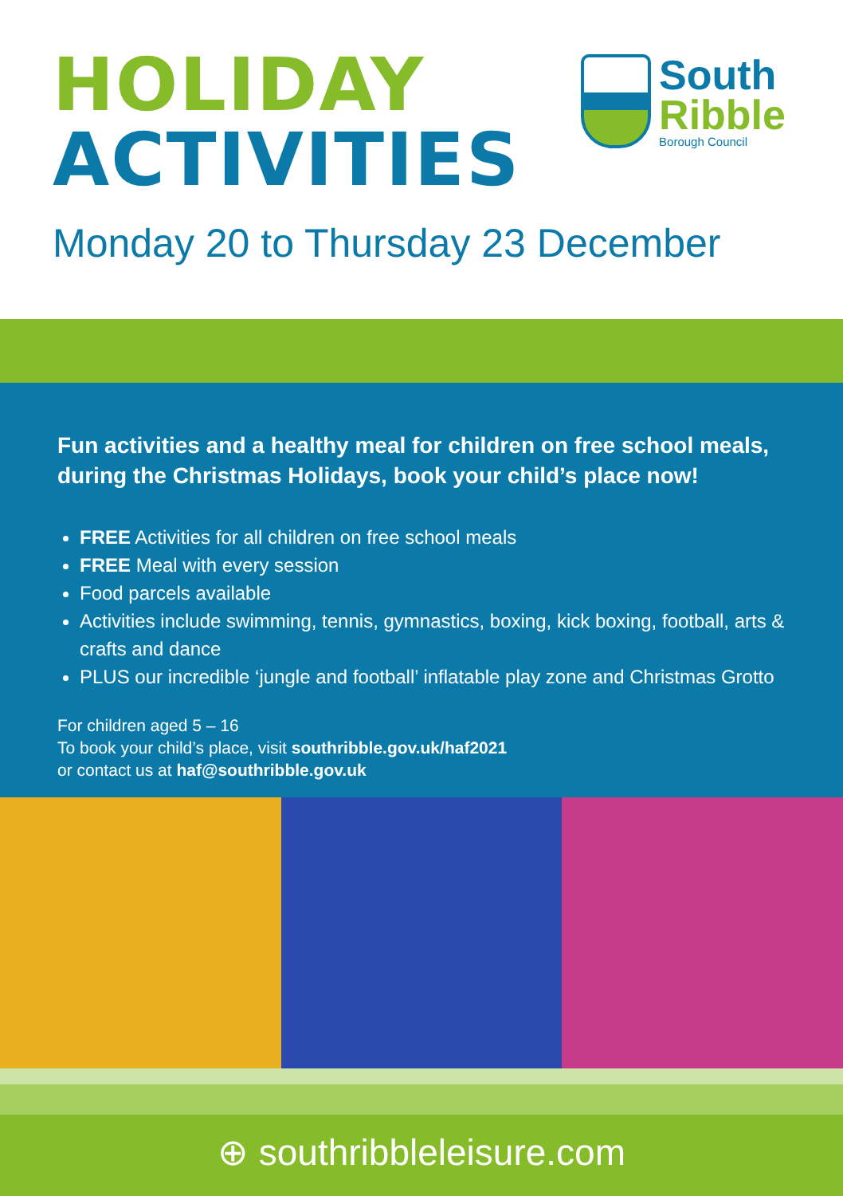HOLIDAY
ACTIVITIES
Monday 20 to Thursday 23 December
South
Ribble
Borough Council
Fun activities and a healthy meal for children on free school meals, during the Christmas Holidays, book your child’s place now!
FREE Activities for all children on free school meals
FREE Meal with every session
Food parcels available
Activities include swimming, tennis, gymnastics, boxing, kick boxing, football, arts & crafts and dance
PLUS our incredible ‘jungle and football’ inflatable play zone and Christmas Grotto
For children aged 5 – 16
To book your child’s place, visit southribble.gov.uk/haf2021
or contact us at haf@southribble.gov.uk
⊕ southribbleleisure.com